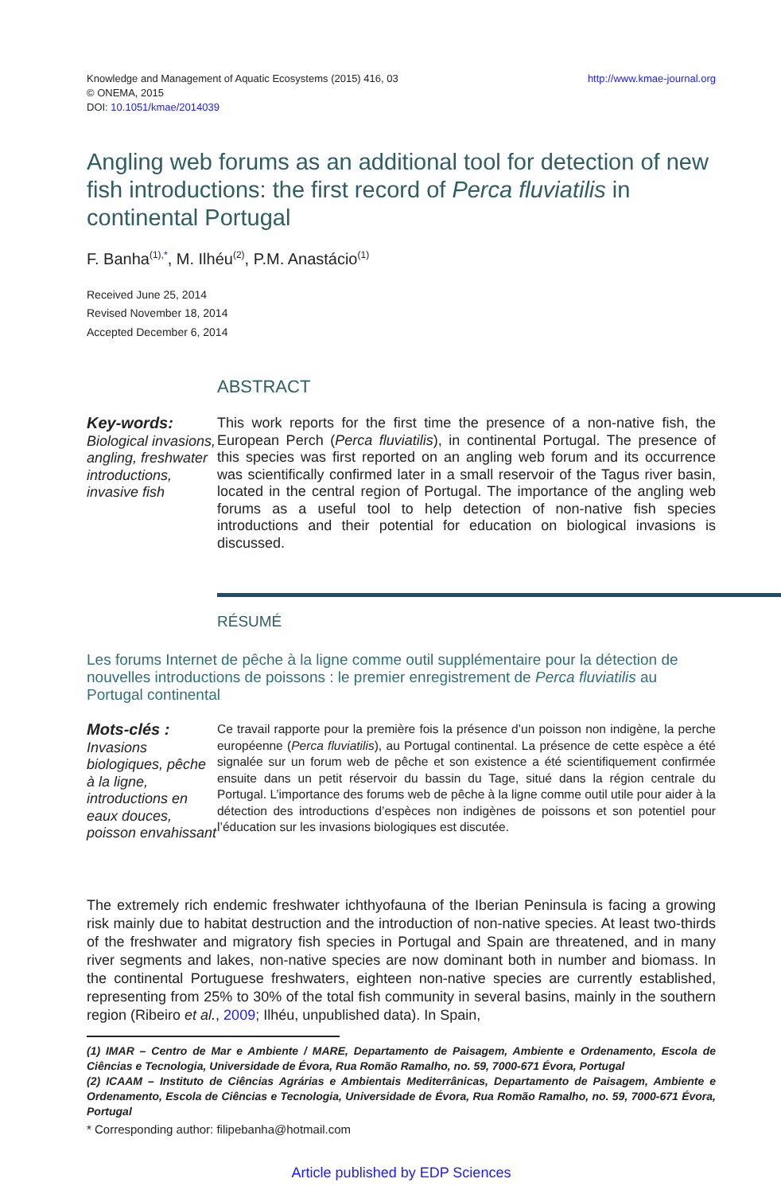Knowledge and Management of Aquatic Ecosystems (2015) 416, 03
© ONEMA, 2015
DOI: 10.1051/kmae/2014039
http://www.kmae-journal.org
Angling web forums as an additional tool for detection of new fish introductions: the first record of Perca fluviatilis in continental Portugal
F. Banha<sup>(1),*</sup>, M. Ilhéu<sup>(2)</sup>, P.M. Anastácio<sup>(1)</sup>
Received June 25, 2014
Revised November 18, 2014
Accepted December 6, 2014
ABSTRACT
Key-words:
Biological invasions, angling, freshwater introductions, invasive fish
This work reports for the first time the presence of a non-native fish, the European Perch (Perca fluviatilis), in continental Portugal. The presence of this species was first reported on an angling web forum and its occurrence was scientifically confirmed later in a small reservoir of the Tagus river basin, located in the central region of Portugal. The importance of the angling web forums as a useful tool to help detection of non-native fish species introductions and their potential for education on biological invasions is discussed.
RÉSUMÉ
Les forums Internet de pêche à la ligne comme outil supplémentaire pour la détection de nouvelles introductions de poissons : le premier enregistrement de Perca fluviatilis au Portugal continental
Mots-clés :
Invasions biologiques, pêche à la ligne, introductions en eaux douces, poisson envahissant
Ce travail rapporte pour la première fois la présence d’un poisson non indigène, la perche européenne (Perca fluviatilis), au Portugal continental. La présence de cette espèce a été signalée sur un forum web de pêche et son existence a été scientifiquement confirmée ensuite dans un petit réservoir du bassin du Tage, situé dans la région centrale du Portugal. L’importance des forums web de pêche à la ligne comme outil utile pour aider à la détection des introductions d’espèces non indigènes de poissons et son potentiel pour l’éducation sur les invasions biologiques est discutée.
The extremely rich endemic freshwater ichthyofauna of the Iberian Peninsula is facing a growing risk mainly due to habitat destruction and the introduction of non-native species. At least two-thirds of the freshwater and migratory fish species in Portugal and Spain are threatened, and in many river segments and lakes, non-native species are now dominant both in number and biomass. In the continental Portuguese freshwaters, eighteen non-native species are currently established, representing from 25% to 30% of the total fish community in several basins, mainly in the southern region (Ribeiro et al., 2009; Ilhéu, unpublished data). In Spain,
(1) IMAR – Centro de Mar e Ambiente / MARE, Departamento de Paisagem, Ambiente e Ordenamento, Escola de Ciências e Tecnologia, Universidade de Évora, Rua Romão Ramalho, no. 59, 7000-671 Évora, Portugal
(2) ICAAM – Instituto de Ciências Agrárias e Ambientais Mediterrânicas, Departamento de Paisagem, Ambiente e Ordenamento, Escola de Ciências e Tecnologia, Universidade de Évora, Rua Romão Ramalho, no. 59, 7000-671 Évora, Portugal
* Corresponding author: filipebanha@hotmail.com
Article published by EDP Sciences